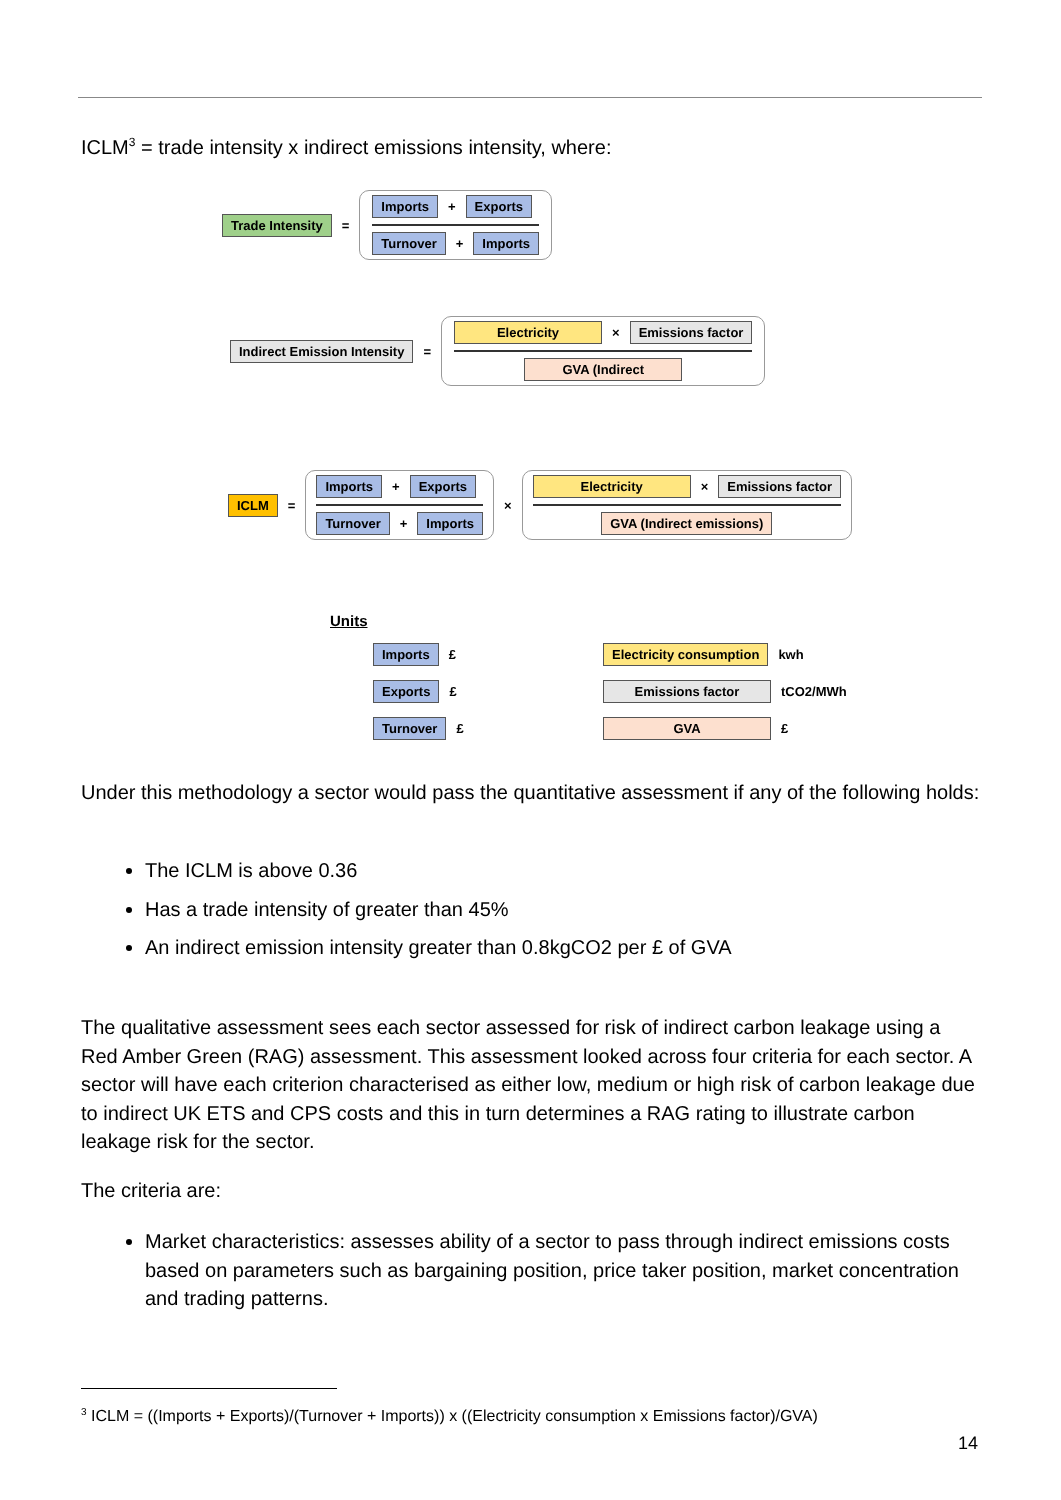ICLM<sup>3</sup> = trade intensity x indirect emissions intensity, where:
Trade Intensity =
Imports + Exports
Turnover + Imports
Indirect Emission Intensity =
Electricity × Emissions factor
GVA (Indirect
ICLM =
Imports + Exports
Turnover + Imports
×
Electricity × Emissions factor
GVA (Indirect emissions)
Units
Imports £
Electricity consumption kwh
Exports £
Emissions factor tCO2/MWh
Turnover £
GVA £
Under this methodology a sector would pass the quantitative assessment if any of the following holds:
The ICLM is above 0.36
Has a trade intensity of greater than 45%
An indirect emission intensity greater than 0.8kgCO2 per £ of GVA
The qualitative assessment sees each sector assessed for risk of indirect carbon leakage using a Red Amber Green (RAG) assessment. This assessment looked across four criteria for each sector. A sector will have each criterion characterised as either low, medium or high risk of carbon leakage due to indirect UK ETS and CPS costs and this in turn determines a RAG rating to illustrate carbon leakage risk for the sector.
The criteria are:
Market characteristics: assesses ability of a sector to pass through indirect emissions costs based on parameters such as bargaining position, price taker position, market concentration and trading patterns.
<sup>3</sup> ICLM = ((Imports + Exports)/(Turnover + Imports)) x ((Electricity consumption x Emissions factor)/GVA)
14